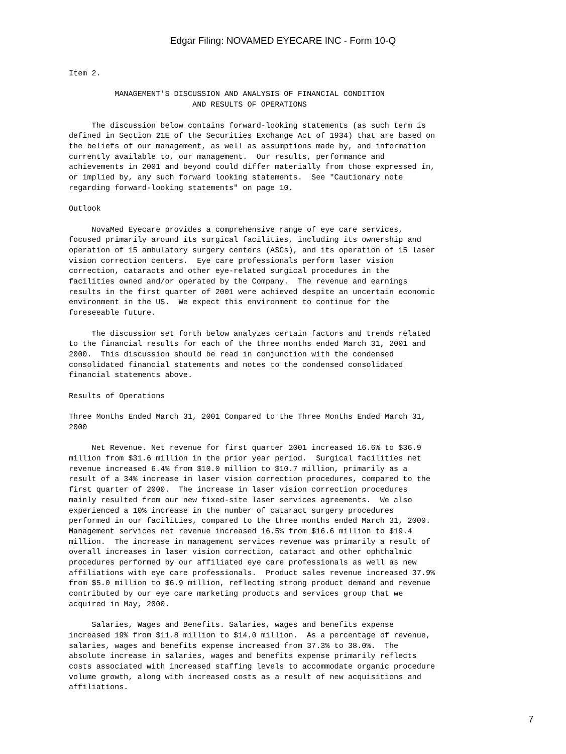Edgar Filing: NOVAMED EYECARE INC - Form 10-Q
Item 2.

          MANAGEMENT'S DISCUSSION AND ANALYSIS OF FINANCIAL CONDITION
                           AND RESULTS OF OPERATIONS

     The discussion below contains forward-looking statements (as such term is
defined in Section 21E of the Securities Exchange Act of 1934) that are based on
the beliefs of our management, as well as assumptions made by, and information
currently available to, our management.  Our results, performance and
achievements in 2001 and beyond could differ materially from those expressed in,
or implied by, any such forward looking statements.  See "Cautionary note
regarding forward-looking statements" on page 10.

Outlook

     NovaMed Eyecare provides a comprehensive range of eye care services,
focused primarily around its surgical facilities, including its ownership and
operation of 15 ambulatory surgery centers (ASCs), and its operation of 15 laser
vision correction centers.  Eye care professionals perform laser vision
correction, cataracts and other eye-related surgical procedures in the
facilities owned and/or operated by the Company.  The revenue and earnings
results in the first quarter of 2001 were achieved despite an uncertain economic
environment in the US.  We expect this environment to continue for the
foreseeable future.

     The discussion set forth below analyzes certain factors and trends related
to the financial results for each of the three months ended March 31, 2001 and
2000.  This discussion should be read in conjunction with the condensed
consolidated financial statements and notes to the condensed consolidated
financial statements above.

Results of Operations

Three Months Ended March 31, 2001 Compared to the Three Months Ended March 31,
2000

     Net Revenue. Net revenue for first quarter 2001 increased 16.6% to $36.9
million from $31.6 million in the prior year period.  Surgical facilities net
revenue increased 6.4% from $10.0 million to $10.7 million, primarily as a
result of a 34% increase in laser vision correction procedures, compared to the
first quarter of 2000.  The increase in laser vision correction procedures
mainly resulted from our new fixed-site laser services agreements.  We also
experienced a 10% increase in the number of cataract surgery procedures
performed in our facilities, compared to the three months ended March 31, 2000.
Management services net revenue increased 16.5% from $16.6 million to $19.4
million.  The increase in management services revenue was primarily a result of
overall increases in laser vision correction, cataract and other ophthalmic
procedures performed by our affiliated eye care professionals as well as new
affiliations with eye care professionals.  Product sales revenue increased 37.9%
from $5.0 million to $6.9 million, reflecting strong product demand and revenue
contributed by our eye care marketing products and services group that we
acquired in May, 2000.

     Salaries, Wages and Benefits. Salaries, wages and benefits expense
increased 19% from $11.8 million to $14.0 million.  As a percentage of revenue,
salaries, wages and benefits expense increased from 37.3% to 38.0%.  The
absolute increase in salaries, wages and benefits expense primarily reflects
costs associated with increased staffing levels to accommodate organic procedure
volume growth, along with increased costs as a result of new acquisitions and
affiliations.
7